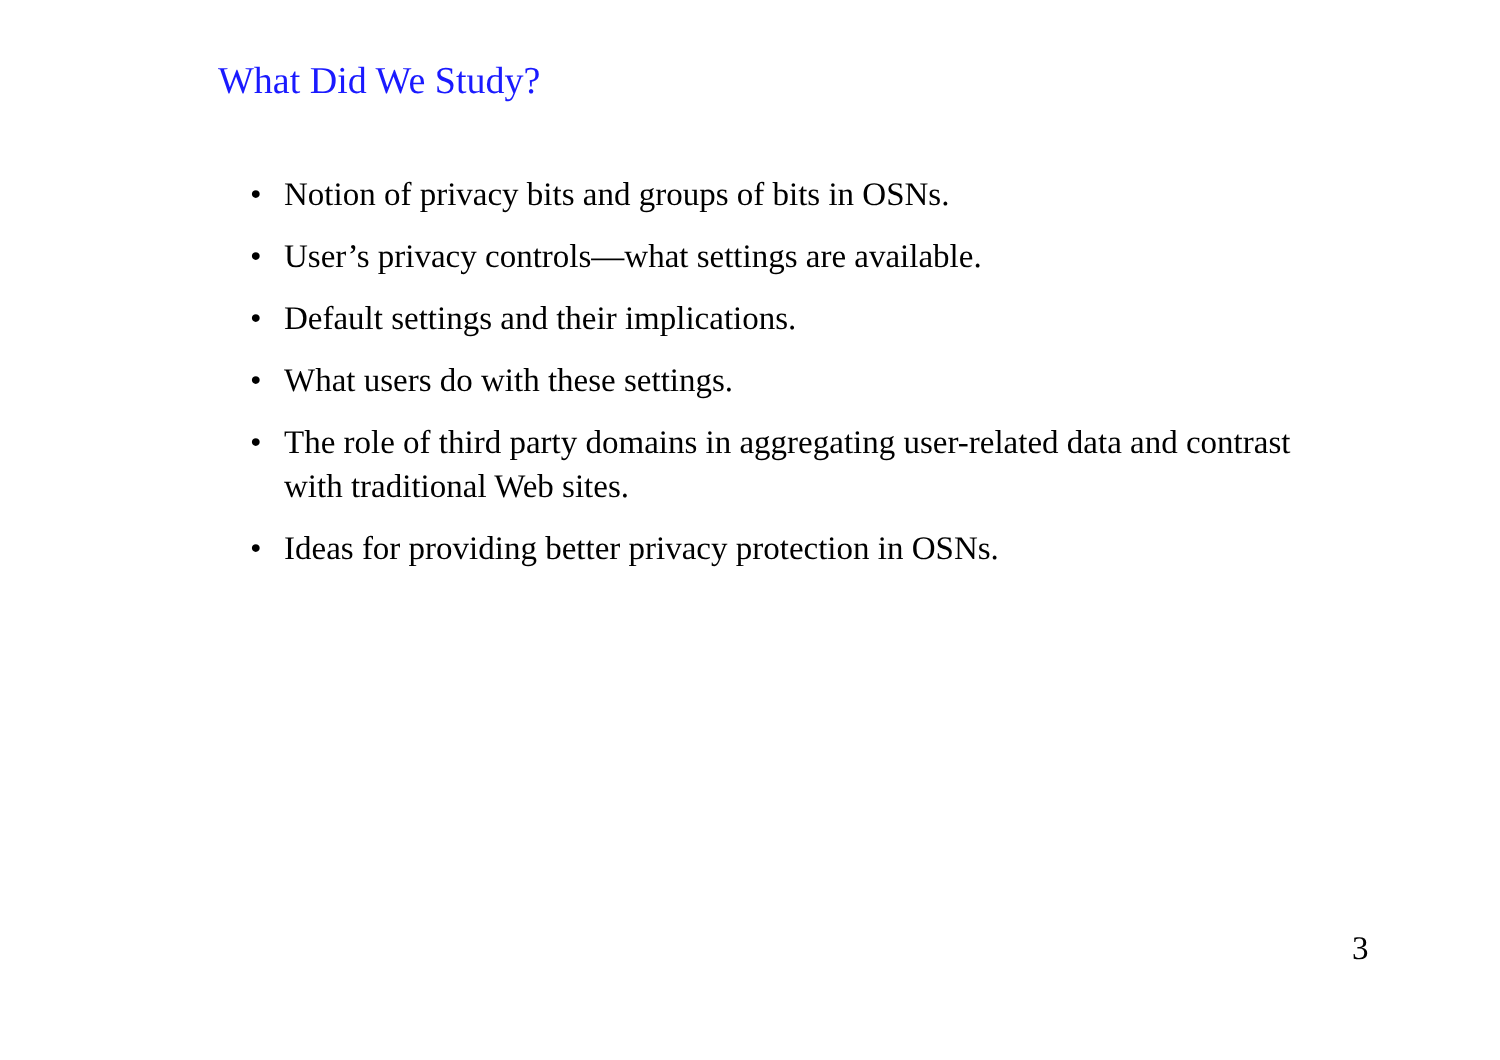What Did We Study?
• Notion of privacy bits and groups of bits in OSNs.
• User’s privacy controls—what settings are available.
• Default settings and their implications.
• What users do with these settings.
• The role of third party domains in aggregating user-related data and contrast with traditional Web sites.
• Ideas for providing better privacy protection in OSNs.
3